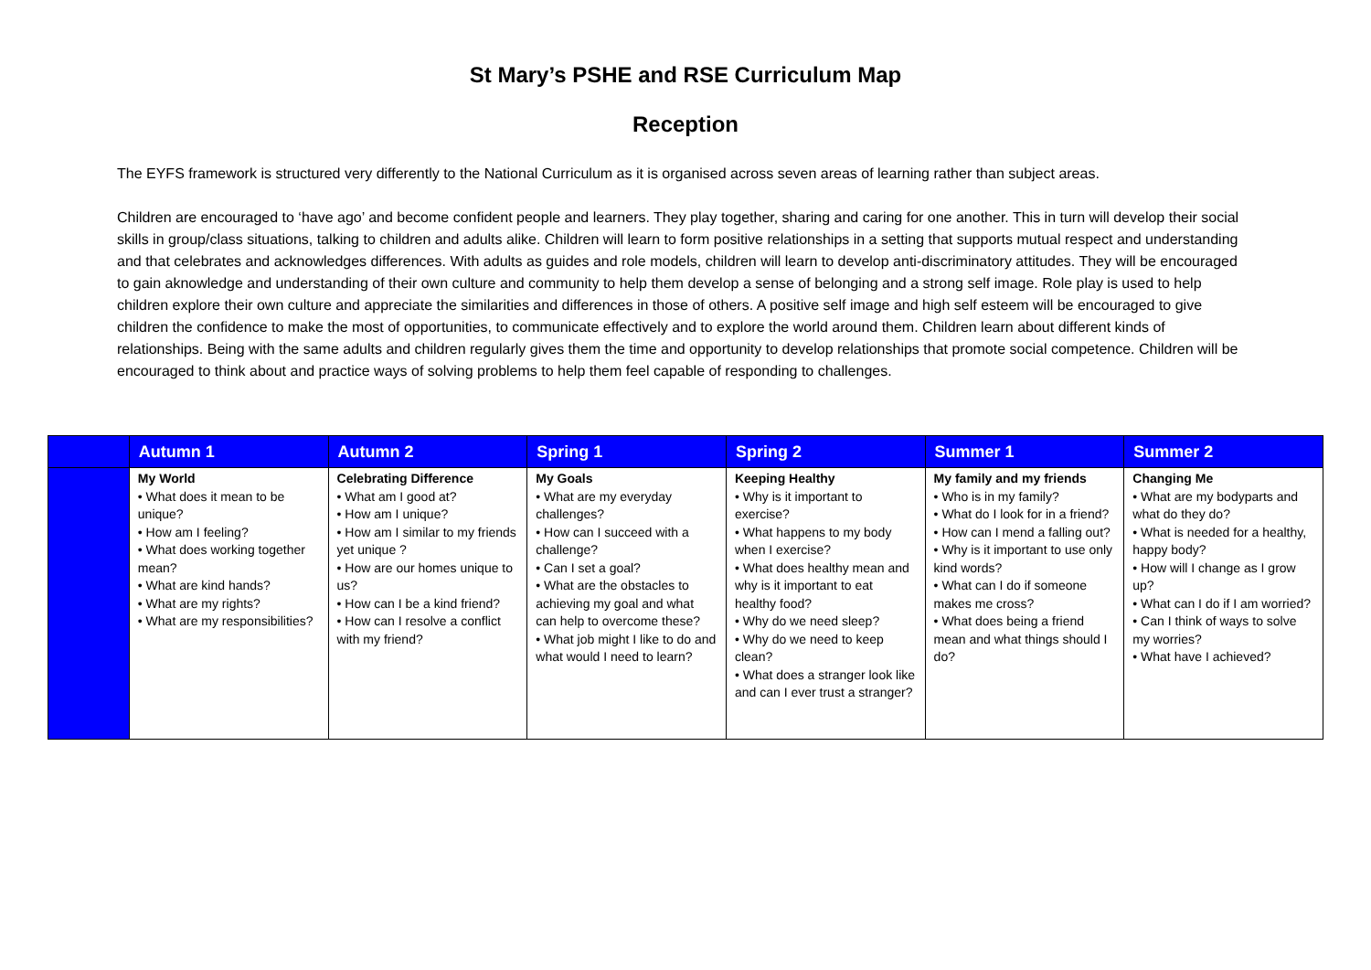St Mary’s PSHE and RSE Curriculum Map
Reception
The EYFS framework is structured very differently to the National Curriculum as it is organised across seven areas of learning rather than subject areas.
Children are encouraged to ‘have ago’ and become confident people and learners. They play together, sharing and caring for one another. This in turn will develop their social skills in group/class situations, talking to children and adults alike. Children will learn to form positive relationships in a setting that supports mutual respect and understanding and that celebrates and acknowledges differences. With adults as guides and role models, children will learn to develop anti-discriminatory attitudes. They will be encouraged to gain aknowledge and understanding of their own culture and community to help them develop a sense of belonging and a strong self image. Role play is used to help children explore their own culture and appreciate the similarities and differences in those of others. A positive self image and high self esteem will be encouraged to give children the confidence to make the most of opportunities, to communicate effectively and to explore the world around them. Children learn about different kinds of relationships. Being with the same adults and children regularly gives them the time and opportunity to develop relationships that promote social competence. Children will be encouraged to think about and practice ways of solving problems to help them feel capable of responding to challenges.
| | Autumn 1 | Autumn 2 | Spring 1 | Spring 2 | Summer 1 | Summer 2 |
| --- | --- | --- | --- | --- | --- | --- |
| | My World • What does it mean to be unique? • How am I feeling? • What does working together mean? • What are kind hands? • What are my rights? • What are my responsibilities? | Celebrating Difference • What am I good at? • How am I unique? • How am I similar to my friends yet unique ? • How are our homes unique to us? • How can I be a kind friend? • How can I resolve a conflict with my friend? | My Goals • What are my everyday challenges? • How can I succeed with a challenge? • Can I set a goal? • What are the obstacles to achieving my goal and what can help to overcome these? • What job might I like to do and what would I need to learn? | Keeping Healthy • Why is it important to exercise? • What happens to my body when I exercise? • What does healthy mean and why is it important to eat healthy food? • Why do we need sleep? • Why do we need to keep clean? • What does a stranger look like and can I ever trust a stranger? | My family and my friends • Who is in my family? • What do I look for in a friend? • How can I mend a falling out? • Why is it important to use only kind words? • What can I do if someone makes me cross? • What does being a friend mean and what things should I do? | Changing Me • What are my bodyparts and what do they do? • What is needed for a healthy, happy body? • How will I change as I grow up? • What can I do if I am worried? • Can I think of ways to solve my worries? • What have I achieved? |